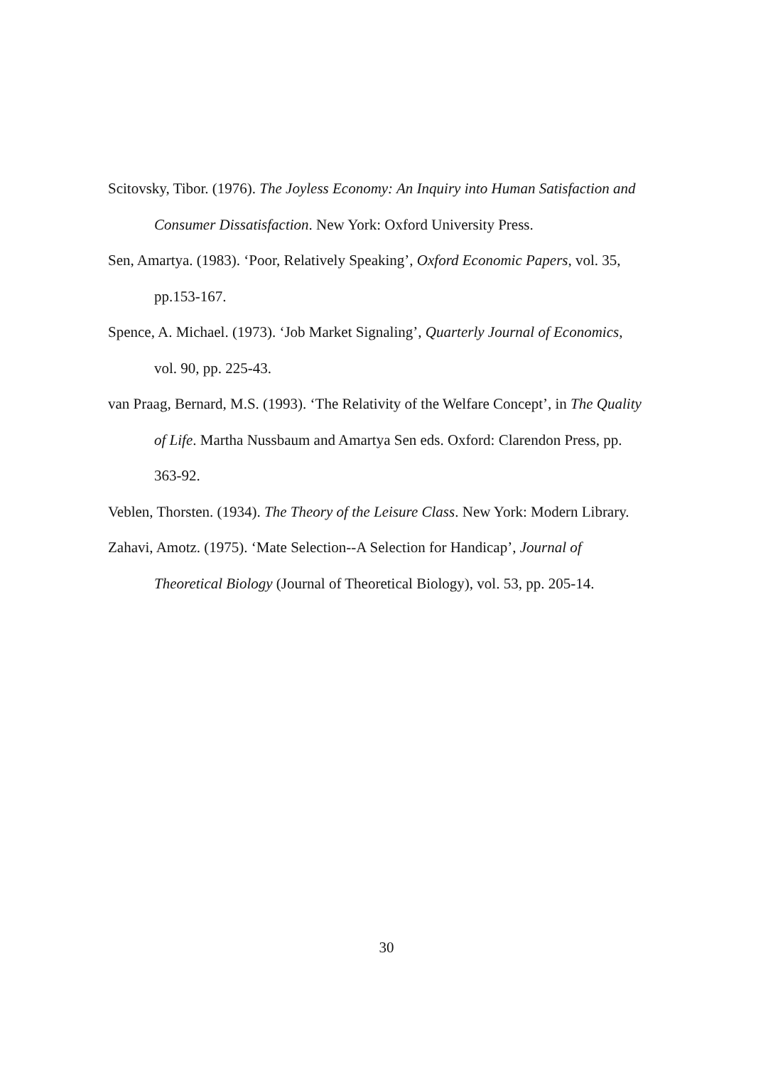Scitovsky, Tibor. (1976). The Joyless Economy: An Inquiry into Human Satisfaction and Consumer Dissatisfaction. New York: Oxford University Press.
Sen, Amartya. (1983). ‘Poor, Relatively Speaking’, Oxford Economic Papers, vol. 35, pp.153-167.
Spence, A. Michael. (1973). ‘Job Market Signaling’, Quarterly Journal of Economics, vol. 90, pp. 225-43.
van Praag, Bernard, M.S. (1993). ‘The Relativity of the Welfare Concept’, in The Quality of Life. Martha Nussbaum and Amartya Sen eds. Oxford: Clarendon Press, pp. 363-92.
Veblen, Thorsten. (1934). The Theory of the Leisure Class. New York: Modern Library.
Zahavi, Amotz. (1975). ‘Mate Selection--A Selection for Handicap’, Journal of Theoretical Biology (Journal of Theoretical Biology), vol. 53, pp. 205-14.
30